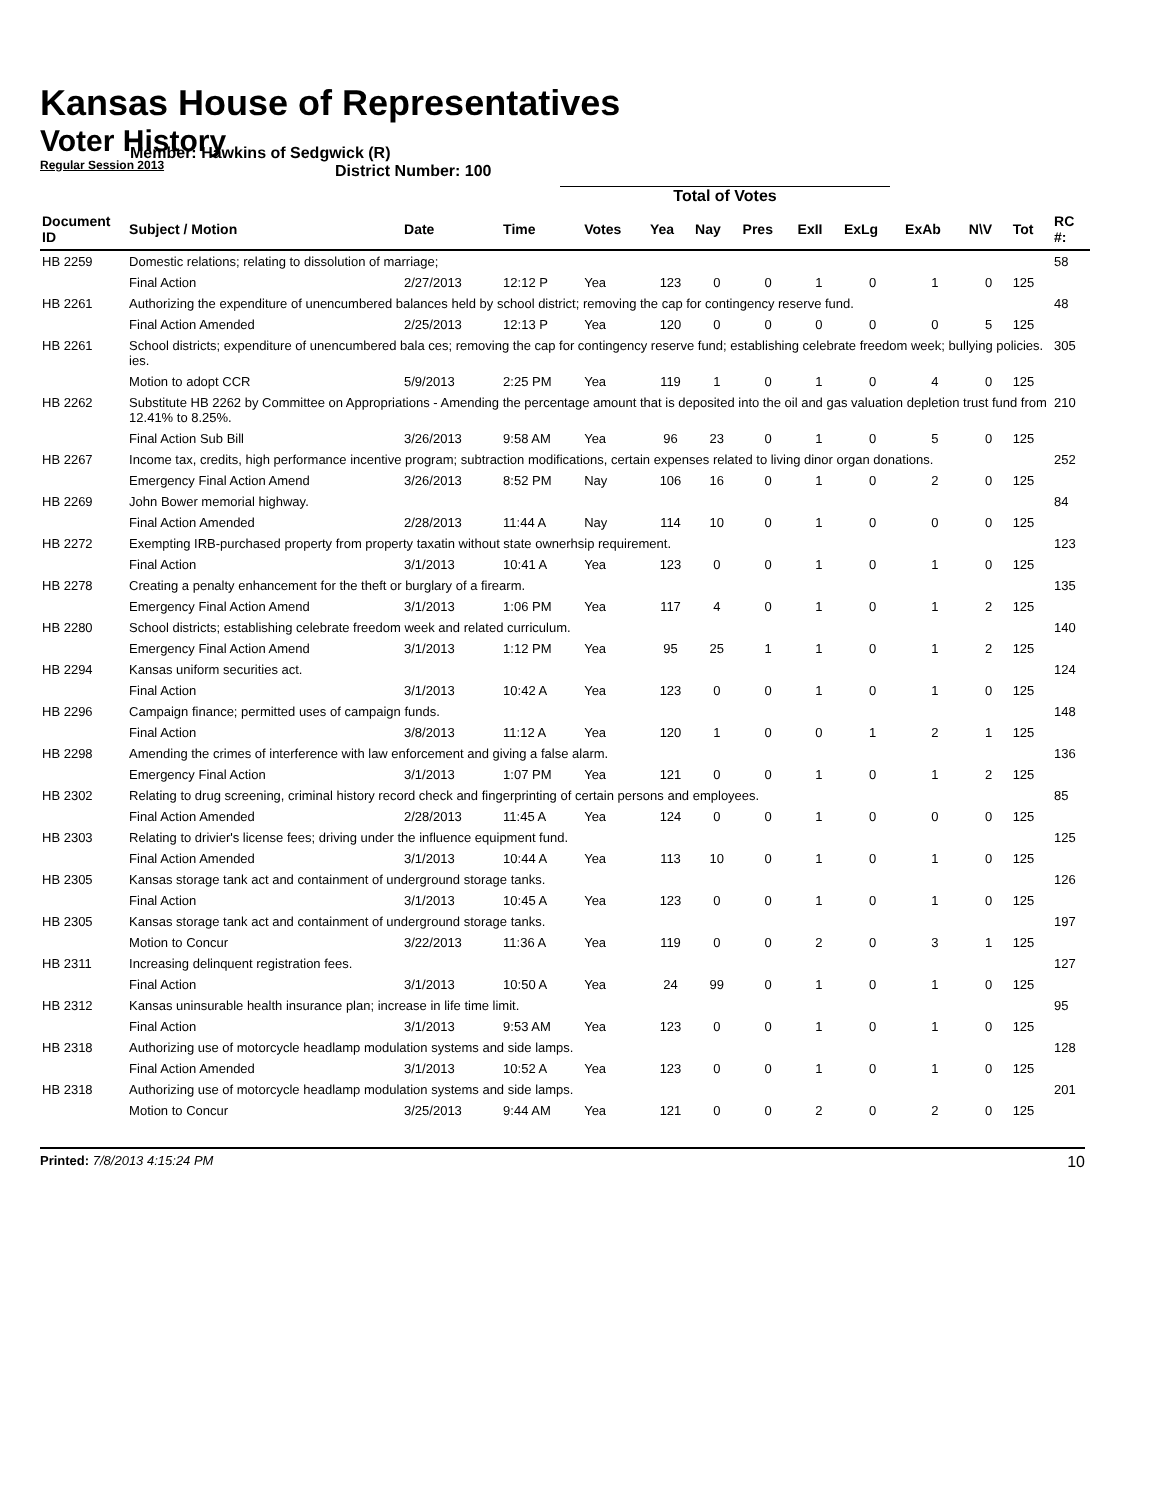Kansas House of Representatives
Voter History
Regular Session 2013
Member: Hawkins of Sedgwick (R)
District Number: 100
Total of Votes
| Document ID | Subject / Motion | Date | Time | Votes | Yea | Nay | Pres | ExII | ExLg | ExAb | N\V | Tot | RC #: |
| --- | --- | --- | --- | --- | --- | --- | --- | --- | --- | --- | --- | --- | --- |
| HB 2259 | Domestic relations; relating to dissolution of marriage; | | | | | | | | | | | | 58 |
| | Final Action | 2/27/2013 | 12:12 P | Yea | 123 | 0 | 0 | 1 | 0 | 1 | 0 | 125 | |
| HB 2261 | Authorizing the expenditure of unencumbered balances held by school district; removing the cap for contingency reserve fund. | | | | | | | | | | | | 48 |
| | Final Action Amended | 2/25/2013 | 12:13 P | Yea | 120 | 0 | 0 | 0 | 0 | 0 | 5 | 125 | |
| HB 2261 | School districts; expenditure of unencumbered bala ces; removing the cap for contingency reserve fund; establishing celebrate freedom week; bullying policies. ies. | | | | | | | | | | | | 305 |
| | Motion to adopt CCR | 5/9/2013 | 2:25 PM | Yea | 119 | 1 | 0 | 1 | 0 | 4 | 0 | 125 | |
| HB 2262 | Substitute HB 2262 by Committee on Appropriations - Amending the percentage amount that is deposited into the oil and gas valuation depletion trust fund from 12.41% to 8.25%. | | | | | | | | | | | | 210 |
| | Final Action Sub Bill | 3/26/2013 | 9:58 AM | Yea | 96 | 23 | 0 | 1 | 0 | 5 | 0 | 125 | |
| HB 2267 | Income tax, credits, high performance incentive program; subtraction modifications, certain expenses related to living dinor organ donations. | | | | | | | | | | | | 252 |
| | Emergency Final Action Amend | 3/26/2013 | 8:52 PM | Nay | 106 | 16 | 0 | 1 | 0 | 2 | 0 | 125 | |
| HB 2269 | John Bower memorial highway. | | | | | | | | | | | | 84 |
| | Final Action Amended | 2/28/2013 | 11:44 A | Nay | 114 | 10 | 0 | 1 | 0 | 0 | 0 | 125 | |
| HB 2272 | Exempting IRB-purchased property from property taxatin without state ownerhsip requirement. | | | | | | | | | | | | 123 |
| | Final Action | 3/1/2013 | 10:41 A | Yea | 123 | 0 | 0 | 1 | 0 | 1 | 0 | 125 | |
| HB 2278 | Creating a penalty enhancement for the theft or burglary of a firearm. | | | | | | | | | | | | 135 |
| | Emergency Final Action Amend | 3/1/2013 | 1:06 PM | Yea | 117 | 4 | 0 | 1 | 0 | 1 | 2 | 125 | |
| HB 2280 | School districts; establishing celebrate freedom week and related curriculum. | | | | | | | | | | | | 140 |
| | Emergency Final Action Amend | 3/1/2013 | 1:12 PM | Yea | 95 | 25 | 1 | 1 | 0 | 1 | 2 | 125 | |
| HB 2294 | Kansas uniform securities act. | | | | | | | | | | | | 124 |
| | Final Action | 3/1/2013 | 10:42 A | Yea | 123 | 0 | 0 | 1 | 0 | 1 | 0 | 125 | |
| HB 2296 | Campaign finance; permitted uses of campaign funds. | | | | | | | | | | | | 148 |
| | Final Action | 3/8/2013 | 11:12 A | Yea | 120 | 1 | 0 | 0 | 1 | 2 | 1 | 125 | |
| HB 2298 | Amending the crimes of interference with law enforcement and giving a false alarm. | | | | | | | | | | | | 136 |
| | Emergency Final Action | 3/1/2013 | 1:07 PM | Yea | 121 | 0 | 0 | 1 | 0 | 1 | 2 | 125 | |
| HB 2302 | Relating to drug screening, criminal history record check and fingerprinting of certain persons and employees. | | | | | | | | | | | | 85 |
| | Final Action Amended | 2/28/2013 | 11:45 A | Yea | 124 | 0 | 0 | 1 | 0 | 0 | 0 | 125 | |
| HB 2303 | Relating to drivier's license fees; driving under the influence equipment fund. | | | | | | | | | | | | 125 |
| | Final Action Amended | 3/1/2013 | 10:44 A | Yea | 113 | 10 | 0 | 1 | 0 | 1 | 0 | 125 | |
| HB 2305 | Kansas storage tank act and containment of underground storage tanks. | | | | | | | | | | | | 126 |
| | Final Action | 3/1/2013 | 10:45 A | Yea | 123 | 0 | 0 | 1 | 0 | 1 | 0 | 125 | |
| HB 2305 | Kansas storage tank act and containment of underground storage tanks. | | | | | | | | | | | | 197 |
| | Motion to Concur | 3/22/2013 | 11:36 A | Yea | 119 | 0 | 0 | 2 | 0 | 3 | 1 | 125 | |
| HB 2311 | Increasing delinquent registration fees. | | | | | | | | | | | | 127 |
| | Final Action | 3/1/2013 | 10:50 A | Yea | 24 | 99 | 0 | 1 | 0 | 1 | 0 | 125 | |
| HB 2312 | Kansas uninsurable health insurance plan; increase in life time limit. | | | | | | | | | | | | 95 |
| | Final Action | 3/1/2013 | 9:53 AM | Yea | 123 | 0 | 0 | 1 | 0 | 1 | 0 | 125 | |
| HB 2318 | Authorizing use of motorcycle headlamp modulation systems and side lamps. | | | | | | | | | | | | 128 |
| | Final Action Amended | 3/1/2013 | 10:52 A | Yea | 123 | 0 | 0 | 1 | 0 | 1 | 0 | 125 | |
| HB 2318 | Authorizing use of motorcycle headlamp modulation systems and side lamps. | | | | | | | | | | | | 201 |
| | Motion to Concur | 3/25/2013 | 9:44 AM | Yea | 121 | 0 | 0 | 2 | 0 | 2 | 0 | 125 | |
Printed: 7/8/2013 4:15:24 PM 10